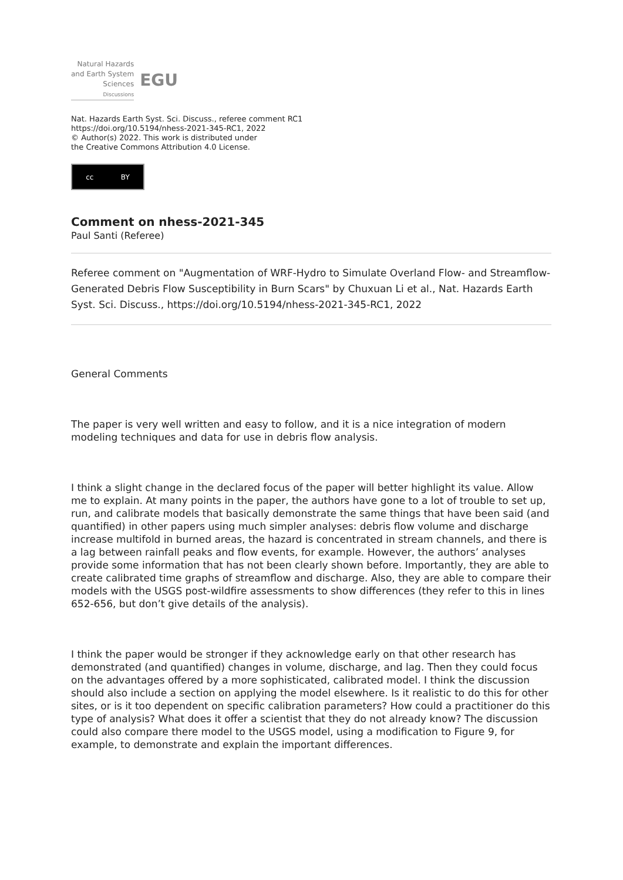Natural Hazards
and Earth System
Sciences
Discussions
EGU
Nat. Hazards Earth Syst. Sci. Discuss., referee comment RC1
https://doi.org/10.5194/nhess-2021-345-RC1, 2022
© Author(s) 2022. This work is distributed under
the Creative Commons Attribution 4.0 License.
cc BY
Comment on nhess-2021-345
Paul Santi (Referee)
Referee comment on "Augmentation of WRF-Hydro to Simulate Overland Flow- and Streamflow-Generated Debris Flow Susceptibility in Burn Scars" by Chuxuan Li et al., Nat. Hazards Earth Syst. Sci. Discuss., https://doi.org/10.5194/nhess-2021-345-RC1, 2022
General Comments
The paper is very well written and easy to follow, and it is a nice integration of modern modeling techniques and data for use in debris flow analysis.
I think a slight change in the declared focus of the paper will better highlight its value. Allow me to explain. At many points in the paper, the authors have gone to a lot of trouble to set up, run, and calibrate models that basically demonstrate the same things that have been said (and quantified) in other papers using much simpler analyses: debris flow volume and discharge increase multifold in burned areas, the hazard is concentrated in stream channels, and there is a lag between rainfall peaks and flow events, for example. However, the authors’ analyses provide some information that has not been clearly shown before. Importantly, they are able to create calibrated time graphs of streamflow and discharge. Also, they are able to compare their models with the USGS post-wildfire assessments to show differences (they refer to this in lines 652-656, but don’t give details of the analysis).
I think the paper would be stronger if they acknowledge early on that other research has demonstrated (and quantified) changes in volume, discharge, and lag. Then they could focus on the advantages offered by a more sophisticated, calibrated model. I think the discussion should also include a section on applying the model elsewhere. Is it realistic to do this for other sites, or is it too dependent on specific calibration parameters? How could a practitioner do this type of analysis? What does it offer a scientist that they do not already know? The discussion could also compare there model to the USGS model, using a modification to Figure 9, for example, to demonstrate and explain the important differences.